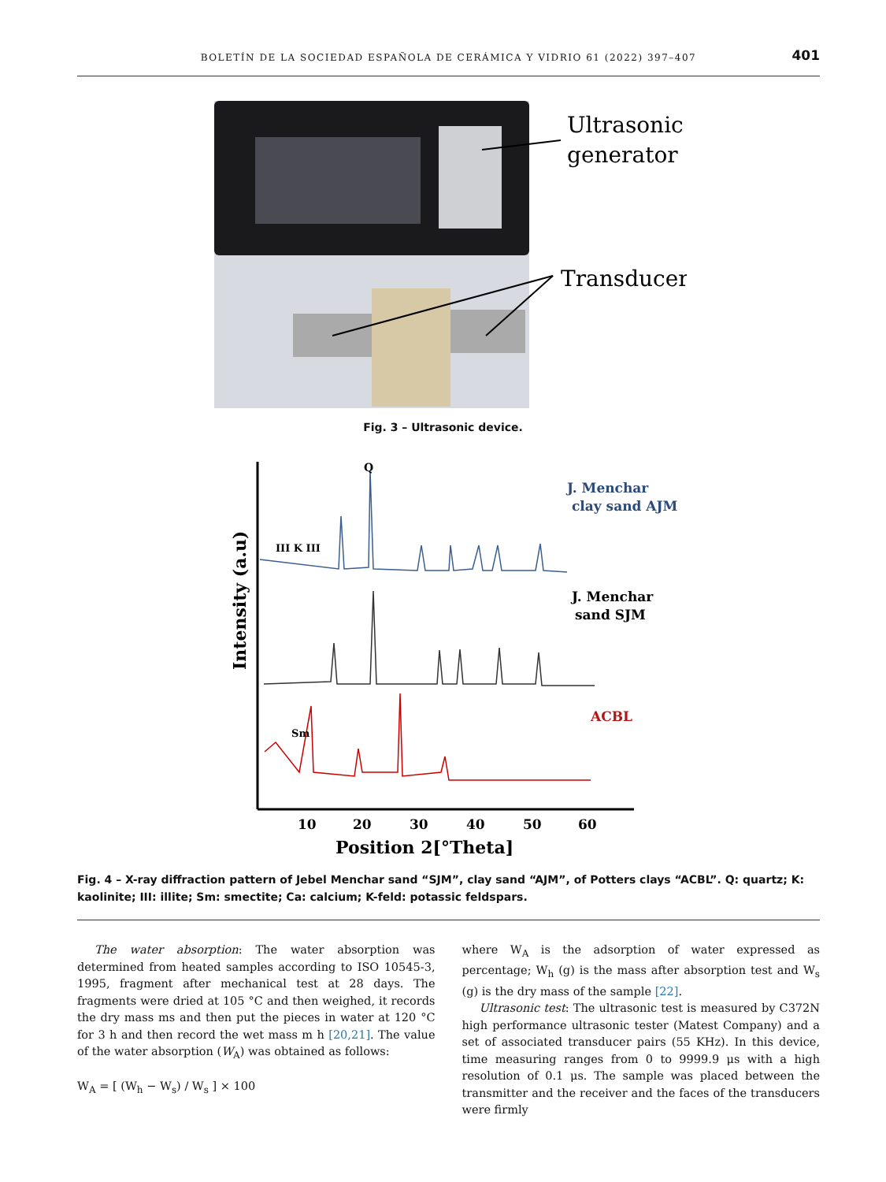BOLETÍN DE LA SOCIEDAD ESPAÑOLA DE CERÁMICA Y VIDRIO 61 (2022) 397–407
401
Ultrasonic
generator
Transducers
Fig. 3 – Ultrasonic device.
Intensity (a.u)
Q
J. Menchar
clay sand AJM
J. Menchar
sand SJM
ACBL
III K III
Sm
10
20
30
40
50
60
Position 2[°Theta]
Fig. 4 – X-ray diffraction pattern of Jebel Menchar sand “SJM”, clay sand “AJM”, of Potters clays “ACBL”. Q: quartz; K: kaolinite; III: illite; Sm: smectite; Ca: calcium; K-feld: potassic feldspars.
The water absorption: The water absorption was determined from heated samples according to ISO 10545-3, 1995, fragment after mechanical test at 28 days. The fragments were dried at 105 °C and then weighed, it records the dry mass ms and then put the pieces in water at 120 °C for 3 h and then record the wet mass m h [20,21]. The value of the water absorption (W<sub>A</sub>) was obtained as follows:
W<sub>A</sub> = [ (W<sub>h</sub> − W<sub>s</sub>) / W<sub>s</sub> ] × 100
where W<sub>A</sub> is the adsorption of water expressed as percentage; W<sub>h</sub> (g) is the mass after absorption test and W<sub>s</sub> (g) is the dry mass of the sample [22].
Ultrasonic test: The ultrasonic test is measured by C372N high performance ultrasonic tester (Matest Company) and a set of associated transducer pairs (55 KHz). In this device, time measuring ranges from 0 to 9999.9 μs with a high resolution of 0.1 μs. The sample was placed between the transmitter and the receiver and the faces of the transducers were firmly